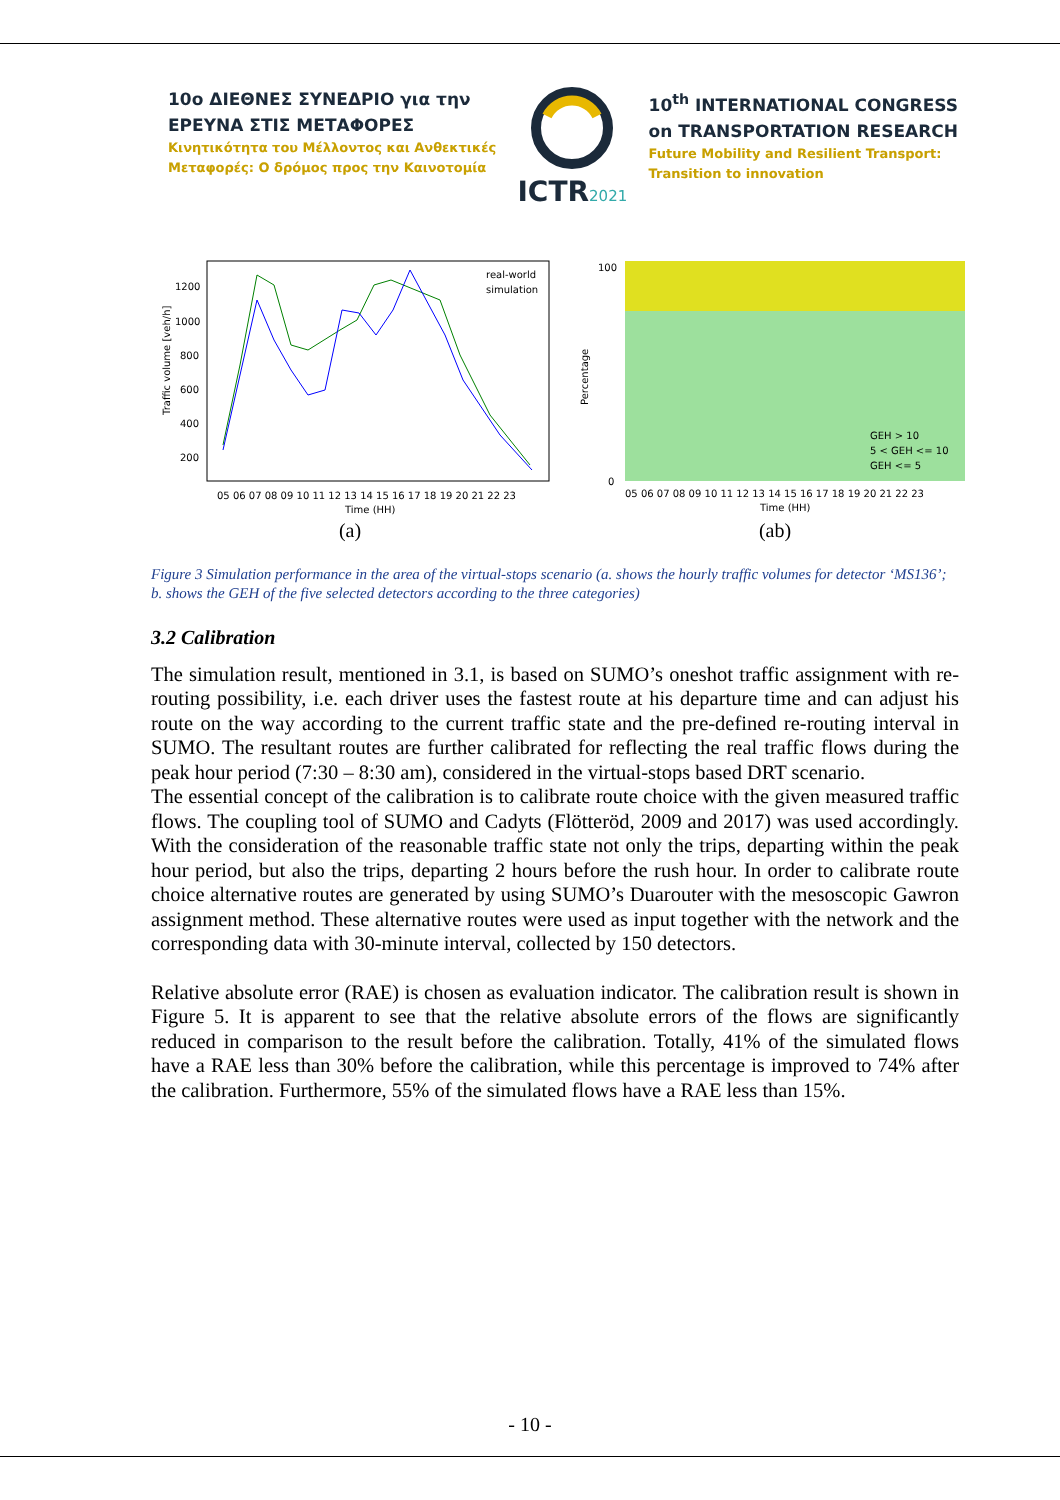10ο ΔΙΕΘΝΕΣ ΣΥΝΕΔΡΙΟ για την
ΕΡΕΥΝΑ ΣΤΙΣ ΜΕΤΑΦΟΡΕΣ
Κινητικότητα του Μέλλοντος και Ανθεκτικές
Μεταφορές: Ο δρόμος προς την Καινοτομία
ICTR2021
10<sup>th</sup> INTERNATIONAL CONGRESS
on TRANSPORTATION RESEARCH
Future Mobility and Resilient Transport:
Transition to innovation
Traffic volume [veh/h]
1200
1000
800
600
400
200
05 06 07 08 09 10 11 12 13 14 15 16 17 18 19 20 21 22 23
Time (HH)
real-world
simulation
(a)
Percentage
100
0
05 06 07 08 09 10 11 12 13 14 15 16 17 18 19 20 21 22 23
Time (HH)
GEH > 10
5 < GEH <= 10
GEH <= 5
(ab)
Figure 3 Simulation performance in the area of the virtual-stops scenario (a. shows the hourly traffic volumes for detector ‘MS136’; b. shows the GEH of the five selected detectors according to the three categories)
3.2 Calibration
The simulation result, mentioned in 3.1, is based on SUMO’s oneshot traffic assignment with re-routing possibility, i.e. each driver uses the fastest route at his departure time and can adjust his route on the way according to the current traffic state and the pre-defined re-routing interval in SUMO. The resultant routes are further calibrated for reflecting the real traffic flows during the peak hour period (7:30 – 8:30 am), considered in the virtual-stops based DRT scenario.
The essential concept of the calibration is to calibrate route choice with the given measured traffic flows. The coupling tool of SUMO and Cadyts (Flötteröd, 2009 and 2017) was used accordingly. With the consideration of the reasonable traffic state not only the trips, departing within the peak hour period, but also the trips, departing 2 hours before the rush hour. In order to calibrate route choice alternative routes are generated by using SUMO’s Duarouter with the mesoscopic Gawron assignment method. These alternative routes were used as input together with the network and the corresponding data with 30-minute interval, collected by 150 detectors.
Relative absolute error (RAE) is chosen as evaluation indicator. The calibration result is shown in Figure 5. It is apparent to see that the relative absolute errors of the flows are significantly reduced in comparison to the result before the calibration. Totally, 41% of the simulated flows have a RAE less than 30% before the calibration, while this percentage is improved to 74% after the calibration. Furthermore, 55% of the simulated flows have a RAE less than 15%.
- 10 -